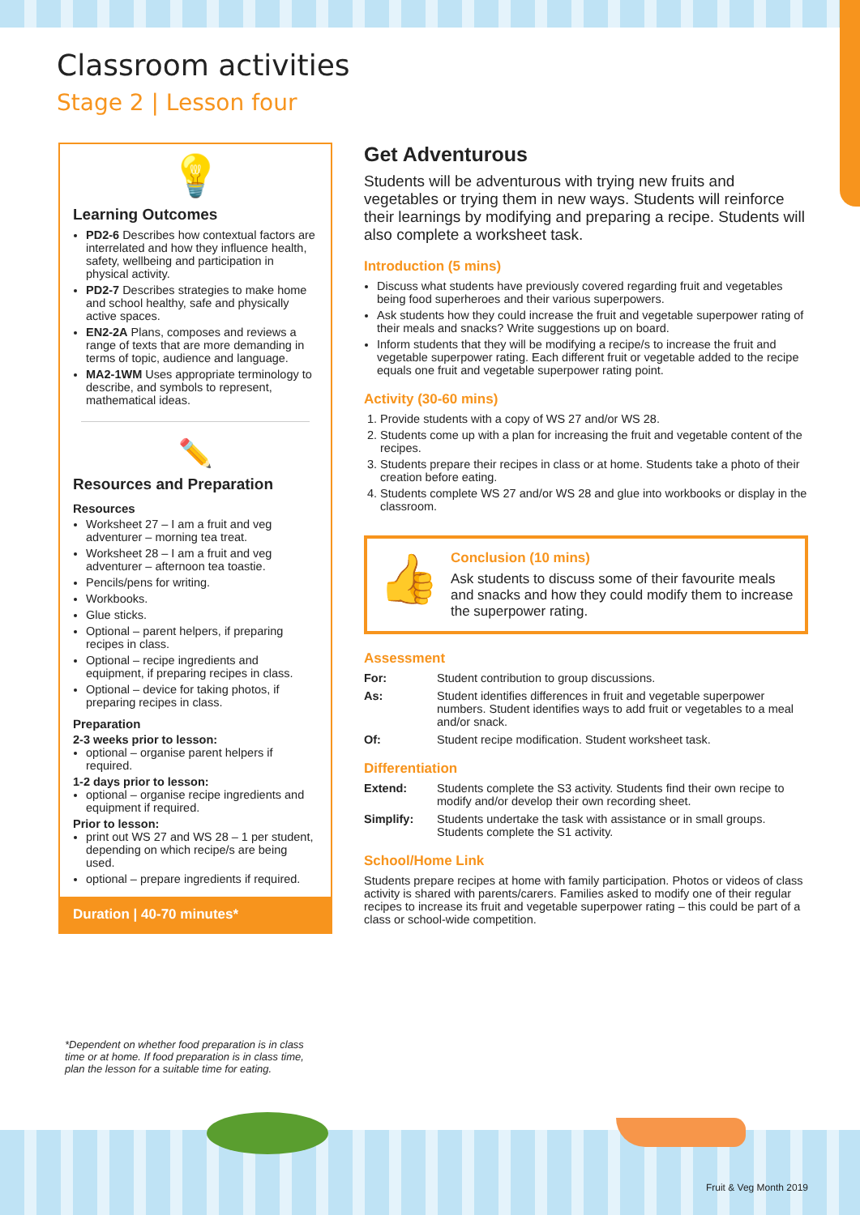Classroom activities
Stage 2 | Lesson four
💡
Learning Outcomes
PD2-6 Describes how contextual factors are interrelated and how they influence health, safety, wellbeing and participation in physical activity.
PD2-7 Describes strategies to make home and school healthy, safe and physically active spaces.
EN2-2A Plans, composes and reviews a range of texts that are more demanding in terms of topic, audience and language.
MA2-1WM Uses appropriate terminology to describe, and symbols to represent, mathematical ideas.
✏️
Resources and Preparation
Resources
Worksheet 27 – I am a fruit and veg adventurer – morning tea treat.
Worksheet 28 – I am a fruit and veg adventurer – afternoon tea toastie.
Pencils/pens for writing.
Workbooks.
Glue sticks.
Optional – parent helpers, if preparing recipes in class.
Optional – recipe ingredients and equipment, if preparing recipes in class.
Optional – device for taking photos, if preparing recipes in class.
Preparation
2-3 weeks prior to lesson:
optional – organise parent helpers if required.
1-2 days prior to lesson:
optional – organise recipe ingredients and equipment if required.
Prior to lesson:
print out WS 27 and WS 28 – 1 per student, depending on which recipe/s are being used.
optional – prepare ingredients if required.
Duration | 40-70 minutes*
*Dependent on whether food preparation is in class time or at home. If food preparation is in class time, plan the lesson for a suitable time for eating.
Get Adventurous
Students will be adventurous with trying new fruits and vegetables or trying them in new ways. Students will reinforce their learnings by modifying and preparing a recipe. Students will also complete a worksheet task.
Introduction (5 mins)
Discuss what students have previously covered regarding fruit and vegetables being food superheroes and their various superpowers.
Ask students how they could increase the fruit and vegetable superpower rating of their meals and snacks? Write suggestions up on board.
Inform students that they will be modifying a recipe/s to increase the fruit and vegetable superpower rating. Each different fruit or vegetable added to the recipe equals one fruit and vegetable superpower rating point.
Activity (30-60 mins)
1. Provide students with a copy of WS 27 and/or WS 28.
2. Students come up with a plan for increasing the fruit and vegetable content of the recipes.
3. Students prepare their recipes in class or at home. Students take a photo of their creation before eating.
4. Students complete WS 27 and/or WS 28 and glue into workbooks or display in the classroom.
👍
Conclusion (10 mins)
Ask students to discuss some of their favourite meals and snacks and how they could modify them to increase the superpower rating.
Assessment
For: Student contribution to group discussions. As: Student identifies differences in fruit and vegetable superpower numbers. Student identifies ways to add fruit or vegetables to a meal and/or snack. Of: Student recipe modification. Student worksheet task.
Differentiation
Extend: Students complete the S3 activity. Students find their own recipe to modify and/or develop their own recording sheet. Simplify: Students undertake the task with assistance or in small groups. Students complete the S1 activity.
School/Home Link
Students prepare recipes at home with family participation. Photos or videos of class activity is shared with parents/carers. Families asked to modify one of their regular recipes to increase its fruit and vegetable superpower rating – this could be part of a class or school-wide competition.
Fruit & Veg Month 2019